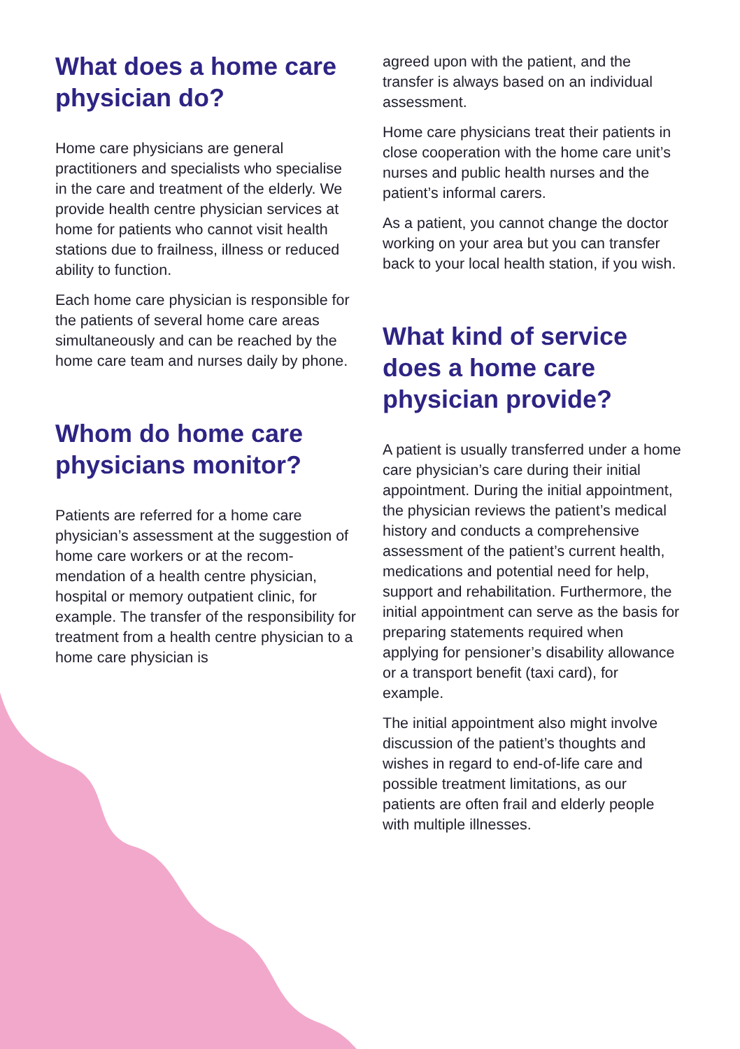What does a home care physician do?
Home care physicians are general practitioners and specialists who specialise in the care and treatment of the elderly. We provide health centre physician services at home for patients who cannot visit health stations due to frailness, illness or reduced ability to function.
Each home care physician is responsible for the patients of several home care areas simultaneously and can be reached by the home care team and nurses daily by phone.
Whom do home care physicians monitor?
Patients are referred for a home care physician’s assessment at the suggestion of home care workers or at the recom­mendation of a health centre physician, hospital or memory outpatient clinic, for example. The transfer of the responsibility for treatment from a health centre physician to a home care physician is
agreed upon with the patient, and the transfer is always based on an individual assessment.
Home care physicians treat their patients in close cooperation with the home care unit’s nurses and public health nurses and the patient’s informal carers.
As a patient, you cannot change the doctor working on your area but you can transfer back to your local health station, if you wish.
What kind of service does a home care physician provide?
A patient is usually transferred under a home care physician’s care during their initial appointment. During the initial appointment, the physician reviews the patient’s medical history and conducts a comprehensive assessment of the patient’s current health, medications and potential need for help, support and rehabilitation. Furthermore, the initial appointment can serve as the basis for preparing statements required when applying for pensioner’s disability allowance or a transport benefit (taxi card), for example.
The initial appointment also might involve discussion of the patient’s thoughts and wishes in regard to end-of-life care and possible treatment limitations, as our patients are often frail and elderly people with multiple illnesses.